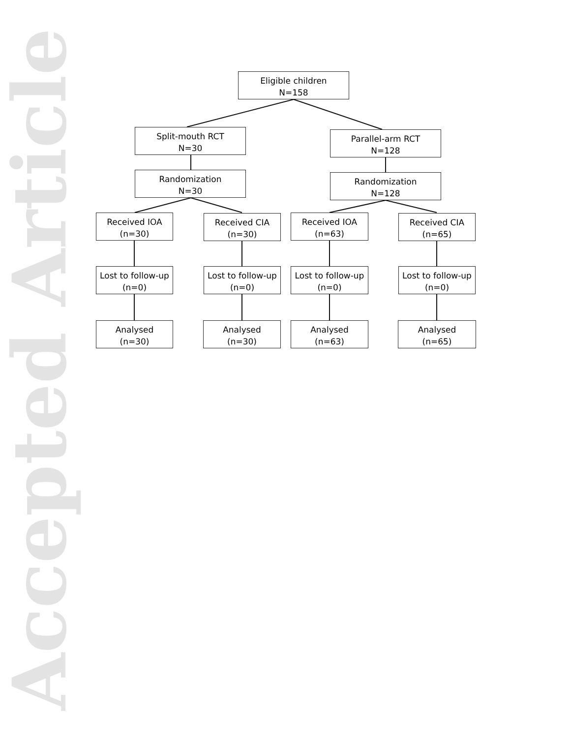Accepted Article
Eligible children
N=158
Split-mouth RCT
N=30
Parallel-arm RCT
N=128
Randomization
N=30
Randomization
N=128
Received IOA
(n=30)
Received CIA
(n=30)
Received IOA
(n=63)
Received CIA
(n=65)
Lost to follow-up
(n=0)
Lost to follow-up
(n=0)
Lost to follow-up
(n=0)
Lost to follow-up
(n=0)
Analysed
(n=30)
Analysed
(n=30)
Analysed
(n=63)
Analysed
(n=65)